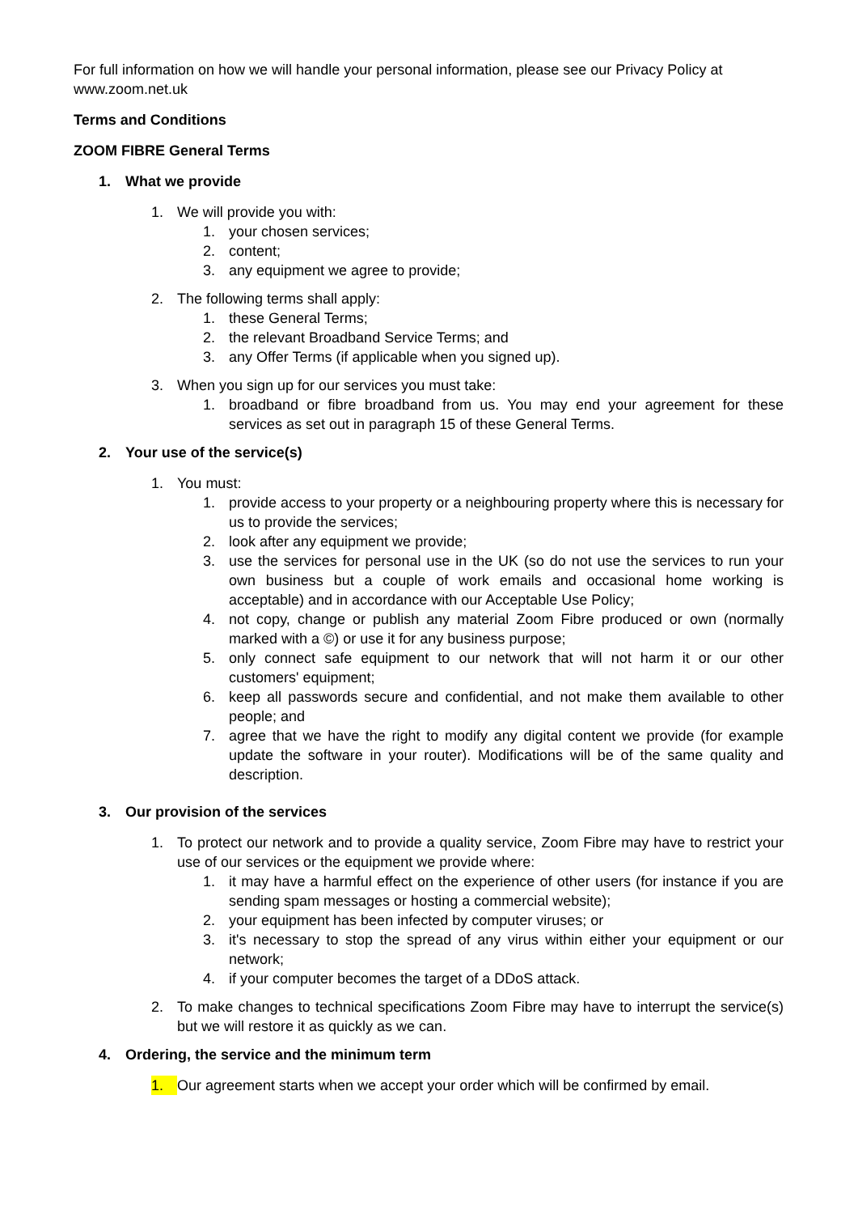For full information on how we will handle your personal information, please see our Privacy Policy at www.zoom.net.uk
Terms and Conditions
ZOOM FIBRE General Terms
1. What we provide
1. We will provide you with:
1. your chosen services;
2. content;
3. any equipment we agree to provide;
2. The following terms shall apply:
1. these General Terms;
2. the relevant Broadband Service Terms; and
3. any Offer Terms (if applicable when you signed up).
3. When you sign up for our services you must take:
1. broadband or fibre broadband from us. You may end your agreement for these services as set out in paragraph 15 of these General Terms.
2. Your use of the service(s)
1. You must:
1. provide access to your property or a neighbouring property where this is necessary for us to provide the services;
2. look after any equipment we provide;
3. use the services for personal use in the UK (so do not use the services to run your own business but a couple of work emails and occasional home working is acceptable) and in accordance with our Acceptable Use Policy;
4. not copy, change or publish any material Zoom Fibre produced or own (normally marked with a ©) or use it for any business purpose;
5. only connect safe equipment to our network that will not harm it or our other customers' equipment;
6. keep all passwords secure and confidential, and not make them available to other people; and
7. agree that we have the right to modify any digital content we provide (for example update the software in your router). Modifications will be of the same quality and description.
3. Our provision of the services
1. To protect our network and to provide a quality service, Zoom Fibre may have to restrict your use of our services or the equipment we provide where:
1. it may have a harmful effect on the experience of other users (for instance if you are sending spam messages or hosting a commercial website);
2. your equipment has been infected by computer viruses; or
3. it's necessary to stop the spread of any virus within either your equipment or our network;
4. if your computer becomes the target of a DDoS attack.
2. To make changes to technical specifications Zoom Fibre may have to interrupt the service(s) but we will restore it as quickly as we can.
4. Ordering, the service and the minimum term
1. Our agreement starts when we accept your order which will be confirmed by email.